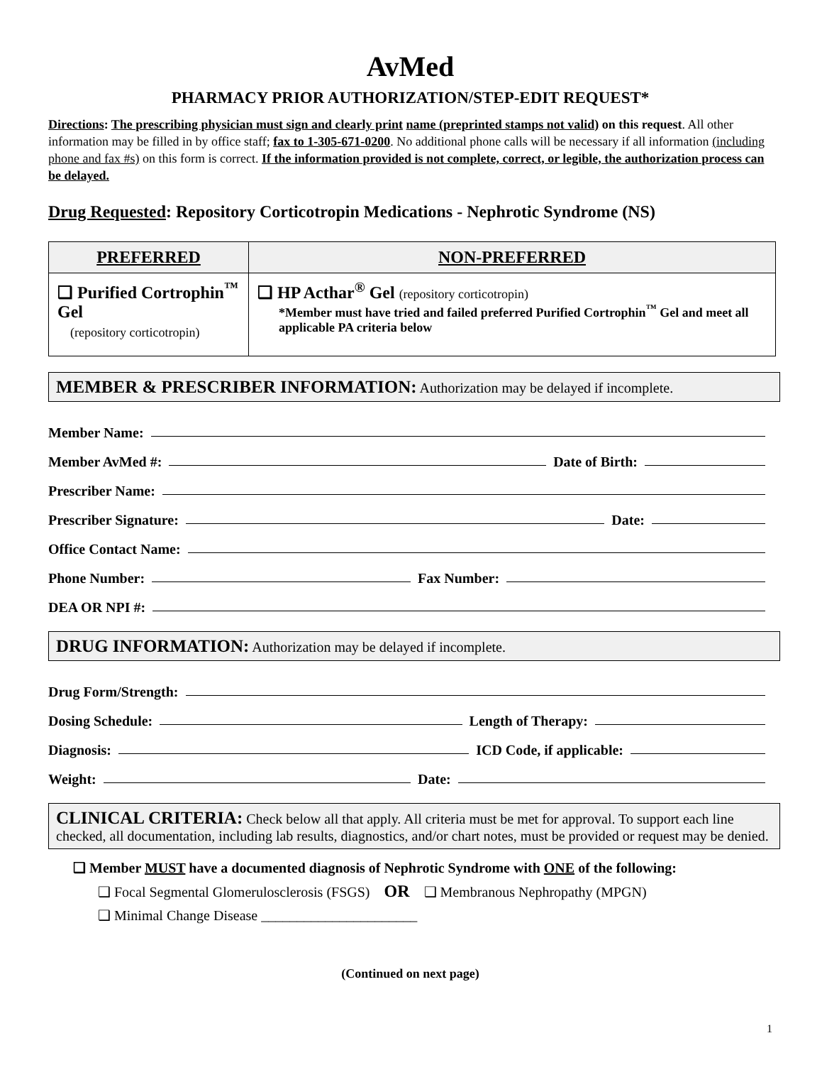AvMed
PHARMACY PRIOR AUTHORIZATION/STEP-EDIT REQUEST*
Directions: The prescribing physician must sign and clearly print name (preprinted stamps not valid) on this request. All other information may be filled in by office staff; fax to 1-305-671-0200. No additional phone calls will be necessary if all information (including phone and fax #s) on this form is correct. If the information provided is not complete, correct, or legible, the authorization process can be delayed.
Drug Requested: Repository Corticotropin Medications - Nephrotic Syndrome (NS)
| PREFERRED | NON-PREFERRED |
| --- | --- |
| ❑ Purified Cortrophin<sup>™</sup> Gel (repository corticotropin) | ❑ HP Acthar<sup>®</sup> Gel (repository corticotropin) *Member must have tried and failed preferred Purified Cortrophin<sup>™</sup> Gel and meet all applicable PA criteria below |
MEMBER & PRESCRIBER INFORMATION: Authorization may be delayed if incomplete.
Member Name:
Member AvMed #: Date of Birth:
Prescriber Name:
Prescriber Signature: Date:
Office Contact Name:
Phone Number: Fax Number:
DEA OR NPI #:
DRUG INFORMATION: Authorization may be delayed if incomplete.
Drug Form/Strength:
Dosing Schedule: Length of Therapy:
Diagnosis: ICD Code, if applicable:
Weight: Date:
CLINICAL CRITERIA: Check below all that apply. All criteria must be met for approval. To support each line checked, all documentation, including lab results, diagnostics, and/or chart notes, must be provided or request may be denied.
❑ Member MUST have a documented diagnosis of Nephrotic Syndrome with ONE of the following:
❑ Focal Segmental Glomerulosclerosis (FSGS) OR ❑ Membranous Nephropathy (MPGN)
❑ Minimal Change Disease ______________________
(Continued on next page)
1